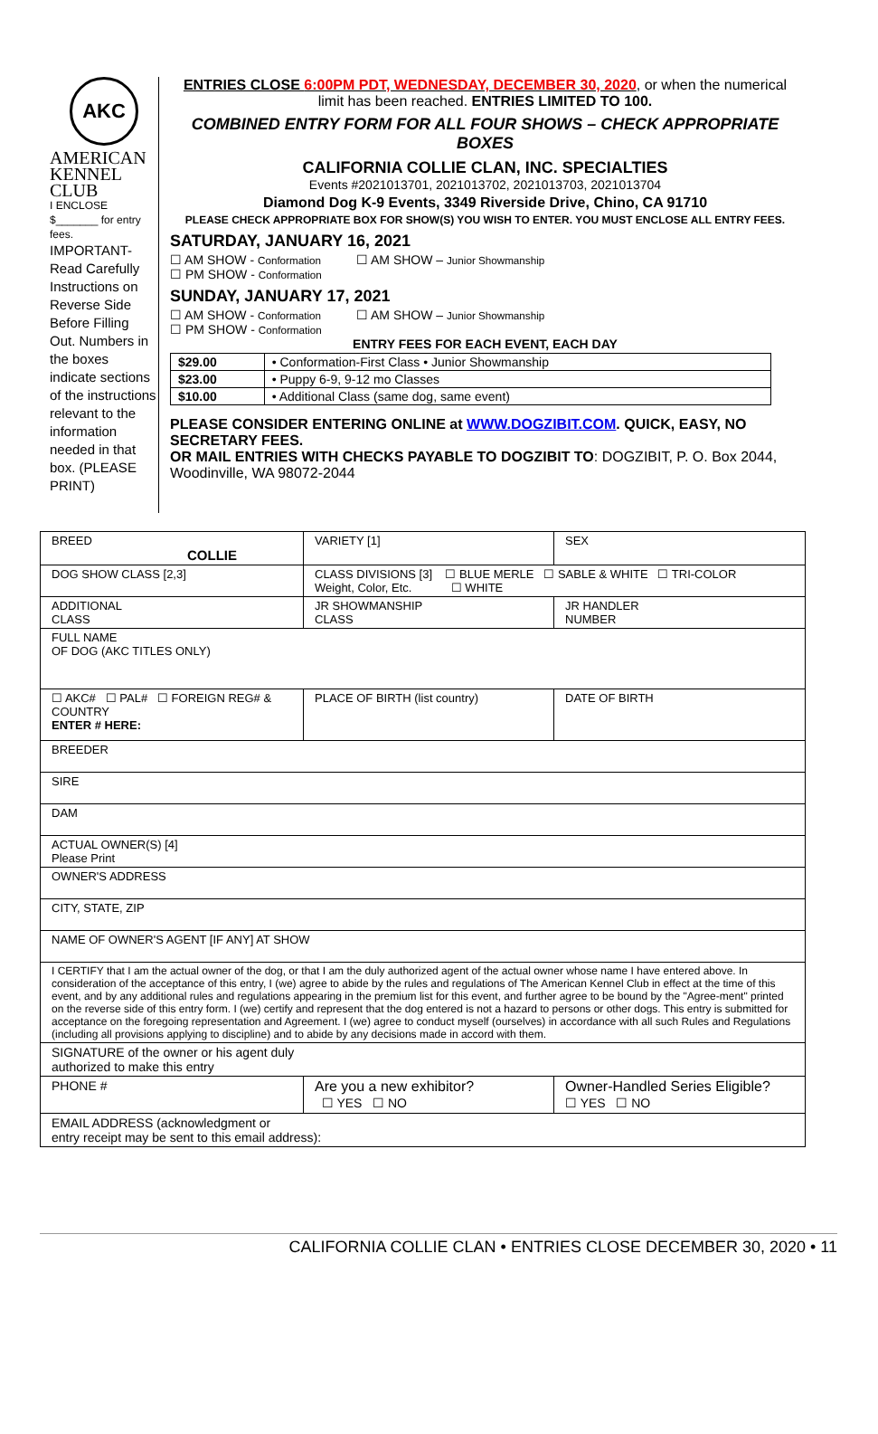AKC
AMERICAN
KENNEL CLUB
I ENCLOSE
$_______ for entry fees.
IMPORTANT- Read Carefully Instructions on Reverse Side Before Filling Out. Numbers in the boxes indicate sections of the instructions relevant to the information needed in that box. (PLEASE PRINT)
ENTRIES CLOSE 6:00PM PDT, WEDNESDAY, DECEMBER 30, 2020, or when the numerical limit has been reached. ENTRIES LIMITED TO 100.
COMBINED ENTRY FORM FOR ALL FOUR SHOWS – CHECK APPROPRIATE BOXES
CALIFORNIA COLLIE CLAN, INC. SPECIALTIES
Events #2021013701, 2021013702, 2021013703, 2021013704
Diamond Dog K-9 Events, 3349 Riverside Drive, Chino, CA 91710
PLEASE CHECK APPROPRIATE BOX FOR SHOW(S) YOU WISH TO ENTER. YOU MUST ENCLOSE ALL ENTRY FEES.
SATURDAY, JANUARY 16, 2021
☐ AM SHOW - Conformation ☐ AM SHOW – Junior Showmanship
☐ PM SHOW - Conformation
SUNDAY, JANUARY 17, 2021
☐ AM SHOW - Conformation ☐ AM SHOW – Junior Showmanship
☐ PM SHOW - Conformation
ENTRY FEES FOR EACH EVENT, EACH DAY
| $29.00 | • Conformation-First Class • Junior Showmanship |
| $23.00 | • Puppy 6-9, 9-12 mo Classes |
| $10.00 | • Additional Class (same dog, same event) |
PLEASE CONSIDER ENTERING ONLINE at WWW.DOGZIBIT.COM. QUICK, EASY, NO SECRETARY FEES.
OR MAIL ENTRIES WITH CHECKS PAYABLE TO DOGZIBIT TO: DOGZIBIT, P. O. Box 2044, Woodinville, WA 98072-2044
| BREED COLLIE | VARIETY [1] | SEX |
| DOG SHOW CLASS [2,3] | CLASS DIVISIONS [3] ☐ BLUE MERLE ☐ SABLE & WHITE ☐ TRI-COLOR Weight, Color, Etc. ☐ WHITE | |
| ADDITIONAL CLASS | JR SHOWMANSHIP CLASS | JR HANDLER NUMBER |
| FULL NAME OF DOG (AKC TITLES ONLY) | | |
| ☐ AKC# ☐ PAL# ☐ FOREIGN REG# & COUNTRY ENTER # HERE: | PLACE OF BIRTH (list country) | DATE OF BIRTH |
| BREEDER | | |
| SIRE | | |
| DAM | | |
| ACTUAL OWNER(S) [4] Please Print | | |
| OWNER'S ADDRESS | | |
| CITY, STATE, ZIP | | |
| NAME OF OWNER'S AGENT [IF ANY] AT SHOW | | |
| I CERTIFY that I am the actual owner of the dog, or that I am the duly authorized agent of the actual owner whose name I have entered above. In consideration of the acceptance of this entry, I (we) agree to abide by the rules and regulations of The American Kennel Club in effect at the time of this event, and by any additional rules and regulations appearing in the premium list for this event, and further agree to be bound by the "Agree-ment" printed on the reverse side of this entry form. I (we) certify and represent that the dog entered is not a hazard to persons or other dogs. This entry is submitted for acceptance on the foregoing representation and Agreement. I (we) agree to conduct myself (ourselves) in accordance with all such Rules and Regulations (including all provisions applying to discipline) and to abide by any decisions made in accord with them. | | |
| SIGNATURE of the owner or his agent duly authorized to make this entry | | |
| PHONE # | Are you a new exhibitor? ☐ YES ☐ NO | Owner-Handled Series Eligible? ☐ YES ☐ NO |
| EMAIL ADDRESS (acknowledgment or entry receipt may be sent to this email address): | | |
CALIFORNIA COLLIE CLAN • ENTRIES CLOSE DECEMBER 30, 2020 • 11